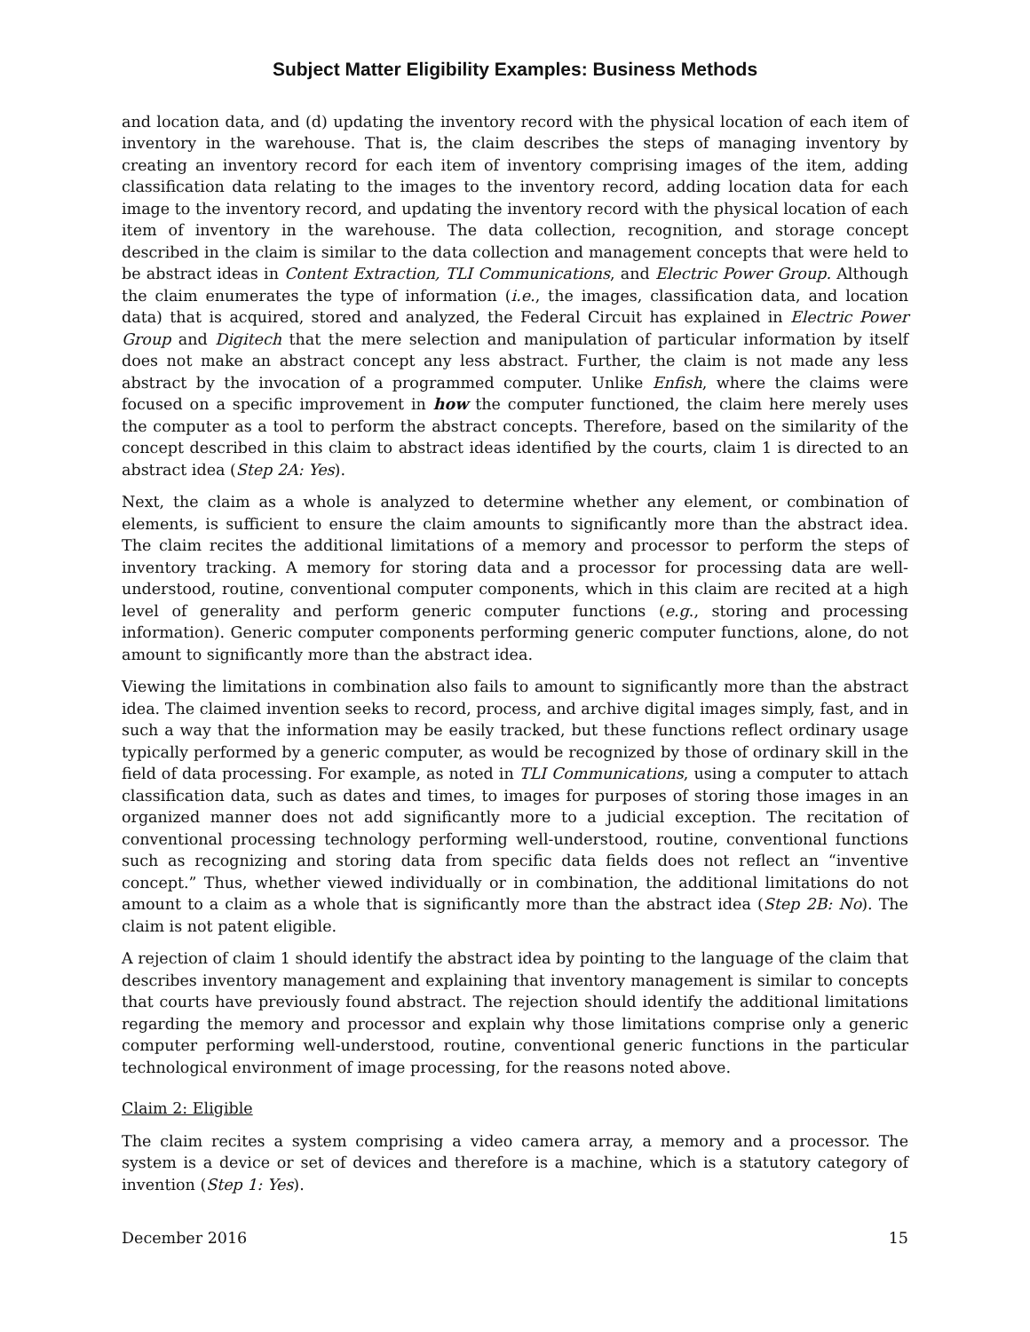Subject Matter Eligibility Examples: Business Methods
and location data, and (d) updating the inventory record with the physical location of each item of inventory in the warehouse. That is, the claim describes the steps of managing inventory by creating an inventory record for each item of inventory comprising images of the item, adding classification data relating to the images to the inventory record, adding location data for each image to the inventory record, and updating the inventory record with the physical location of each item of inventory in the warehouse. The data collection, recognition, and storage concept described in the claim is similar to the data collection and management concepts that were held to be abstract ideas in Content Extraction, TLI Communications, and Electric Power Group. Although the claim enumerates the type of information (i.e., the images, classification data, and location data) that is acquired, stored and analyzed, the Federal Circuit has explained in Electric Power Group and Digitech that the mere selection and manipulation of particular information by itself does not make an abstract concept any less abstract. Further, the claim is not made any less abstract by the invocation of a programmed computer. Unlike Enfish, where the claims were focused on a specific improvement in how the computer functioned, the claim here merely uses the computer as a tool to perform the abstract concepts. Therefore, based on the similarity of the concept described in this claim to abstract ideas identified by the courts, claim 1 is directed to an abstract idea (Step 2A: Yes).
Next, the claim as a whole is analyzed to determine whether any element, or combination of elements, is sufficient to ensure the claim amounts to significantly more than the abstract idea. The claim recites the additional limitations of a memory and processor to perform the steps of inventory tracking. A memory for storing data and a processor for processing data are well-understood, routine, conventional computer components, which in this claim are recited at a high level of generality and perform generic computer functions (e.g., storing and processing information). Generic computer components performing generic computer functions, alone, do not amount to significantly more than the abstract idea.
Viewing the limitations in combination also fails to amount to significantly more than the abstract idea. The claimed invention seeks to record, process, and archive digital images simply, fast, and in such a way that the information may be easily tracked, but these functions reflect ordinary usage typically performed by a generic computer, as would be recognized by those of ordinary skill in the field of data processing. For example, as noted in TLI Communications, using a computer to attach classification data, such as dates and times, to images for purposes of storing those images in an organized manner does not add significantly more to a judicial exception. The recitation of conventional processing technology performing well-understood, routine, conventional functions such as recognizing and storing data from specific data fields does not reflect an “inventive concept.” Thus, whether viewed individually or in combination, the additional limitations do not amount to a claim as a whole that is significantly more than the abstract idea (Step 2B: No). The claim is not patent eligible.
A rejection of claim 1 should identify the abstract idea by pointing to the language of the claim that describes inventory management and explaining that inventory management is similar to concepts that courts have previously found abstract. The rejection should identify the additional limitations regarding the memory and processor and explain why those limitations comprise only a generic computer performing well-understood, routine, conventional generic functions in the particular technological environment of image processing, for the reasons noted above.
Claim 2: Eligible
The claim recites a system comprising a video camera array, a memory and a processor. The system is a device or set of devices and therefore is a machine, which is a statutory category of invention (Step 1: Yes).
December 2016 15